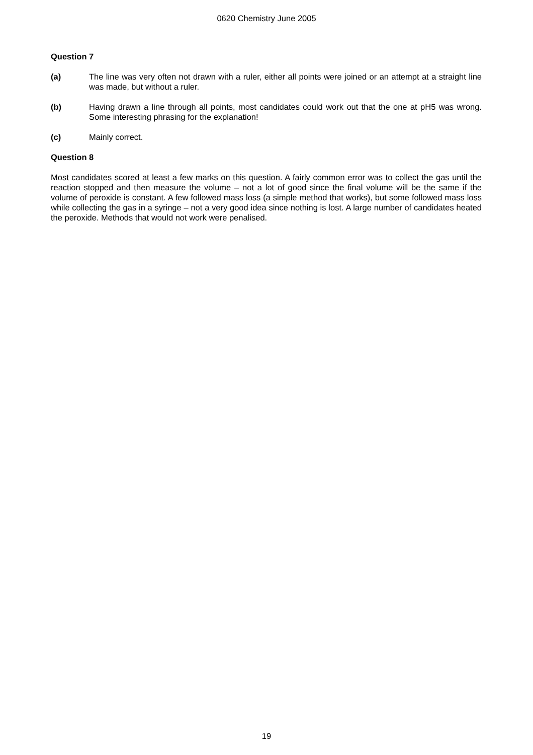0620 Chemistry June 2005
Question 7
(a) The line was very often not drawn with a ruler, either all points were joined or an attempt at a straight line was made, but without a ruler.
(b) Having drawn a line through all points, most candidates could work out that the one at pH5 was wrong. Some interesting phrasing for the explanation!
(c) Mainly correct.
Question 8
Most candidates scored at least a few marks on this question. A fairly common error was to collect the gas until the reaction stopped and then measure the volume – not a lot of good since the final volume will be the same if the volume of peroxide is constant. A few followed mass loss (a simple method that works), but some followed mass loss while collecting the gas in a syringe – not a very good idea since nothing is lost. A large number of candidates heated the peroxide. Methods that would not work were penalised.
19